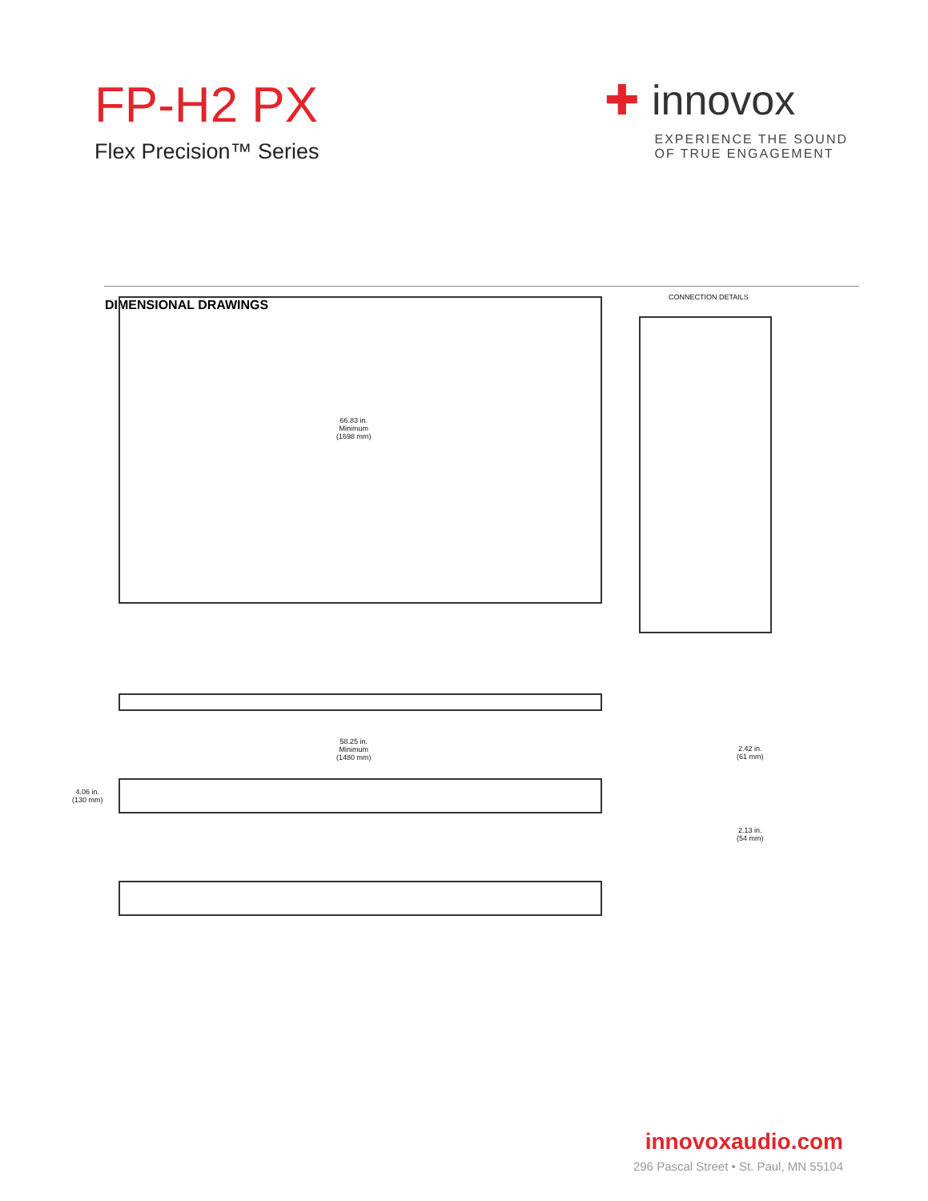FP-H2 PX
Flex Precision™ Series
✚ innovox
EXPERIENCE THE SOUND
OF TRUE ENGAGEMENT
DIMENSIONAL DRAWINGS
66.83 in.
Minimum
(1698 mm)
CONNECTION DETAILS
58.25 in.
Minimum
(1480 mm)
4.06 in.
(130 mm)
2.42 in.
(61 mm)
2.13 in.
(54 mm)
innovoxaudio.com
296 Pascal Street • St. Paul, MN 55104